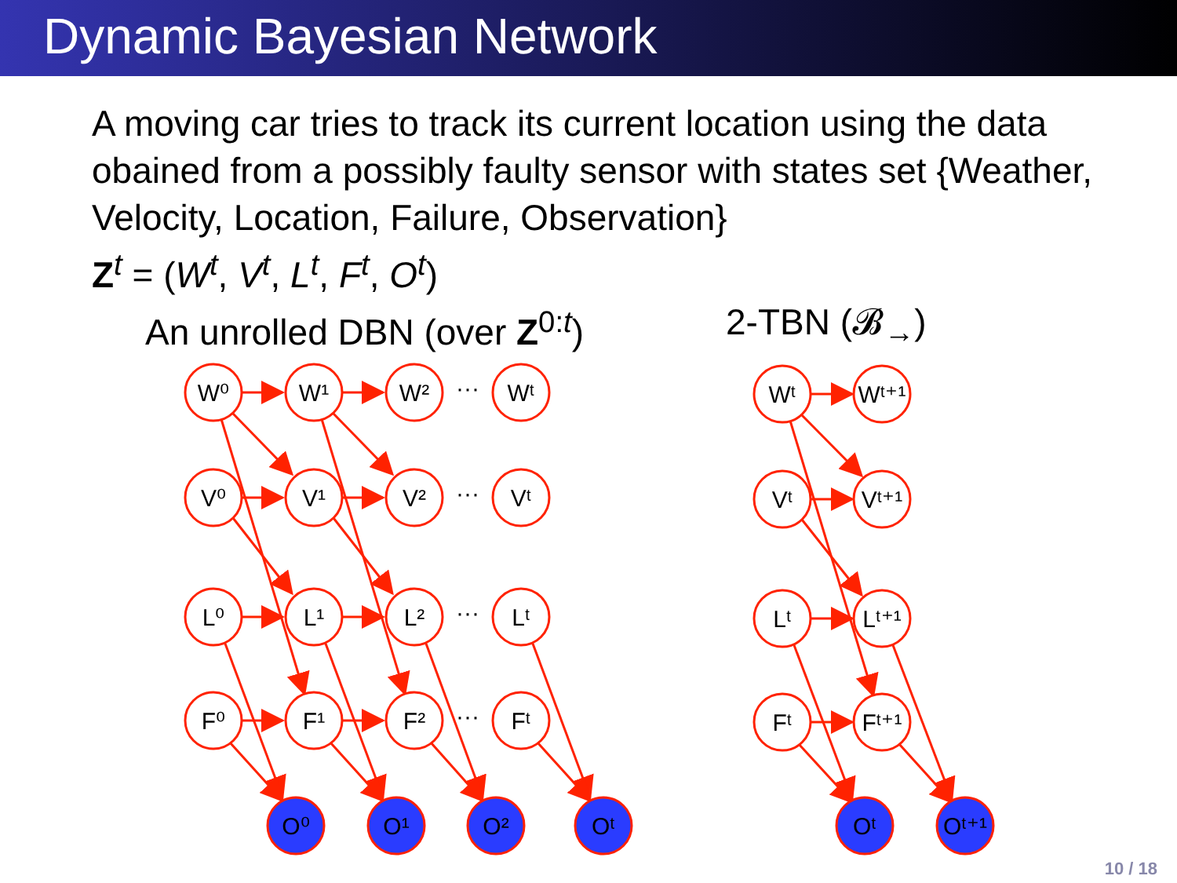Dynamic Bayesian Network
A moving car tries to track its current location using the data obained from a possibly faulty sensor with states set {Weather, Velocity, Location, Failure, Observation}
Z<sup>t</sup> = (W<sup>t</sup>, V<sup>t</sup>, L<sup>t</sup>, F<sup>t</sup>, O<sup>t</sup>)
An unrolled DBN (over Z<sup>0:t</sup>) 2-TBN (𝓑<sub>→</sub>)
W⁰
W¹
W²
Wᵗ
V⁰
V¹
V²
Vᵗ
L⁰
L¹
L²
Lᵗ
F⁰
F¹
F²
Fᵗ
O⁰
O¹
O²
Oᵗ
Wᵗ
Wᵗ⁺¹
Vᵗ
Vᵗ⁺¹
Lᵗ
Lᵗ⁺¹
Fᵗ
Fᵗ⁺¹
Oᵗ
Oᵗ⁺¹
···
···
···
···
10 / 18